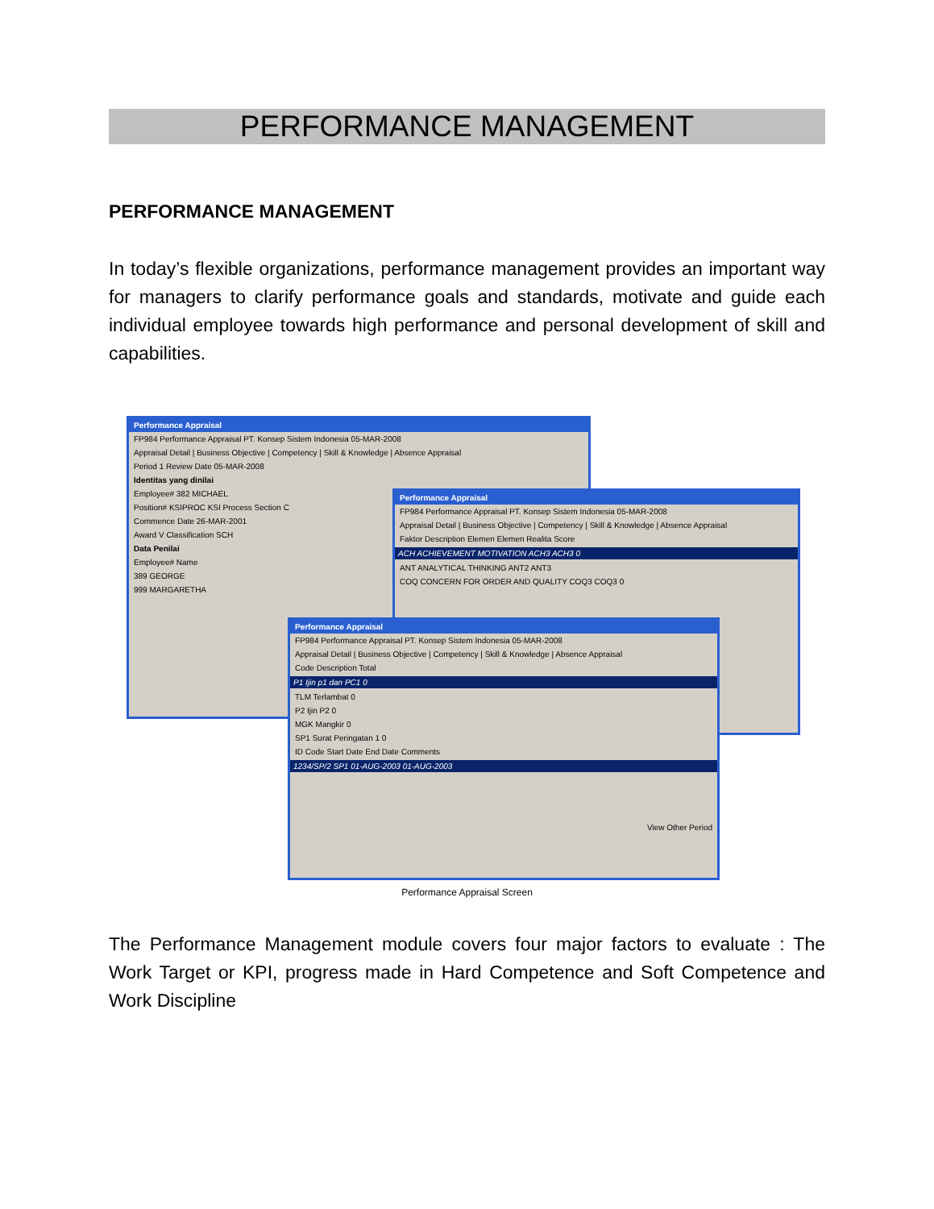PERFORMANCE MANAGEMENT
PERFORMANCE MANAGEMENT
In today’s flexible organizations, performance management provides an important way for managers to clarify performance goals and standards, motivate and guide each individual employee towards high performance and personal development of skill and capabilities.
Performance Appraisal
FP984 Performance Appraisal PT. Konsep Sistem Indonesia 05-MAR-2008
Appraisal Detail | Business Objective | Competency | Skill & Knowledge | Absence Appraisal
Period 1 Review Date 05-MAR-2008
Identitas yang dinilai
Employee# 382 MICHAEL
Position# KSIPROC KSI Process Section C
Commence Date 26-MAR-2001
Award V Classification SCH
Data Penilai
Employee# Name
389 GEORGE
999 MARGARETHA
Performance Appraisal
FP984 Performance Appraisal PT. Konsep Sistem Indonesia 05-MAR-2008
Appraisal Detail | Business Objective | Competency | Skill & Knowledge | Absence Appraisal
Faktor Description Elemen Elemen Realita Score
ACH ACHIEVEMENT MOTIVATION ACH3 ACH3 0
ANT ANALYTICAL THINKING ANT2 ANT3
COQ CONCERN FOR ORDER AND QUALITY COQ3 COQ3 0
Performance Appraisal
FP984 Performance Appraisal PT. Konsep Sistem Indonesia 05-MAR-2008
Appraisal Detail | Business Objective | Competency | Skill & Knowledge | Absence Appraisal
Code Description Total
P1 Ijin p1 dan PC1 0
TLM Terlambat 0
P2 Ijin P2 0
MGK Mangkir 0
SP1 Surat Peringatan 1 0
ID Code Start Date End Date Comments
1234/SP/2 SP1 01-AUG-2003 01-AUG-2003
View Other Period
Performance Appraisal Screen
The Performance Management module covers four major factors to evaluate : The Work Target or KPI, progress made in Hard Competence and Soft Competence and Work Discipline